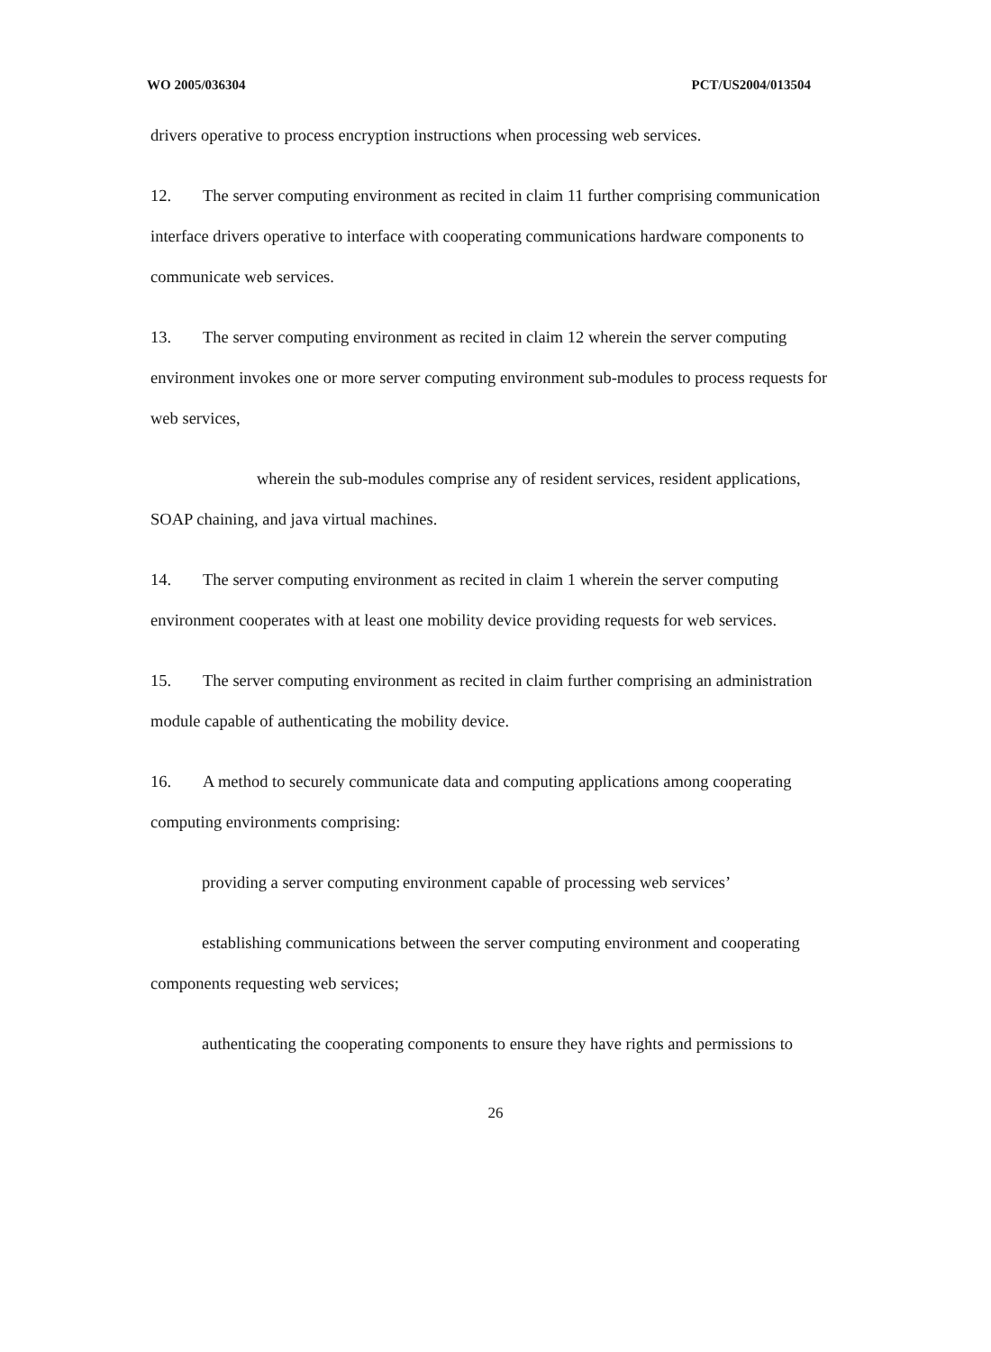WO 2005/036304 PCT/US2004/013504
drivers operative to process encryption instructions when processing web services.
12. The server computing environment as recited in claim 11 further comprising communication interface drivers operative to interface with cooperating communications hardware components to communicate web services.
13. The server computing environment as recited in claim 12 wherein the server computing environment invokes one or more server computing environment sub-modules to process requests for web services,
wherein the sub-modules comprise any of resident services, resident applications, SOAP chaining, and java virtual machines.
14. The server computing environment as recited in claim 1 wherein the server computing environment cooperates with at least one mobility device providing requests for web services.
15. The server computing environment as recited in claim further comprising an administration module capable of authenticating the mobility device.
16. A method to securely communicate data and computing applications among cooperating computing environments comprising:
providing a server computing environment capable of processing web services’
establishing communications between the server computing environment and cooperating components requesting web services;
authenticating the cooperating components to ensure they have rights and permissions to
26